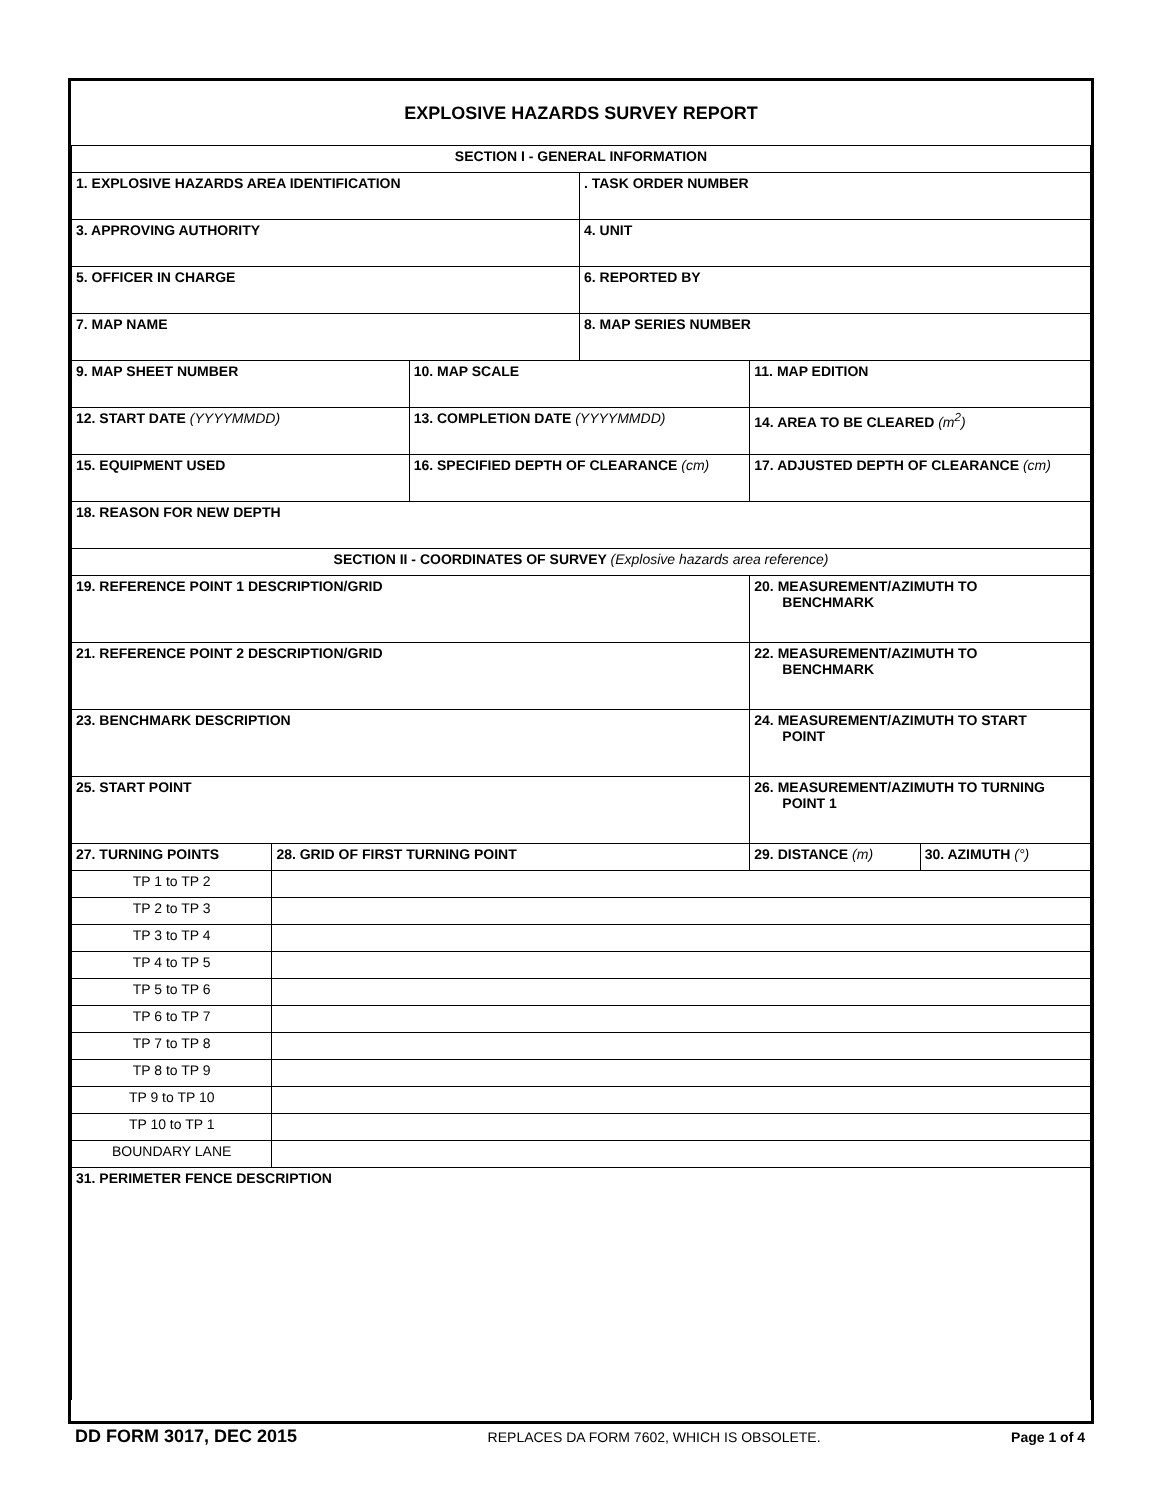| EXPLOSIVE HAZARDS SURVEY REPORT | | | | | |
| SECTION I - GENERAL INFORMATION | | | | | |
| 1. EXPLOSIVE HAZARDS AREA IDENTIFICATION | | | . TASK ORDER NUMBER | | |
| 3. APPROVING AUTHORITY | | | 4. UNIT | | |
| 5. OFFICER IN CHARGE | | | 6. REPORTED BY | | |
| 7. MAP NAME | | | 8. MAP SERIES NUMBER | | |
| 9. MAP SHEET NUMBER | | 10. MAP SCALE | | 11. MAP EDITION | |
| 12. START DATE (YYYYMMDD) | | 13. COMPLETION DATE (YYYYMMDD) | | 14. AREA TO BE CLEARED (m<sup>2</sup>) | |
| 15. EQUIPMENT USED | | 16. SPECIFIED DEPTH OF CLEARANCE (cm) | | 17. ADJUSTED DEPTH OF CLEARANCE (cm) | |
| 18. REASON FOR NEW DEPTH | | | | | |
| SECTION II - COORDINATES OF SURVEY (Explosive hazards area reference) | | | | | |
| 19. REFERENCE POINT 1 DESCRIPTION/GRID | | | | 20. MEASUREMENT/AZIMUTH TO BENCHMARK | |
| 21. REFERENCE POINT 2 DESCRIPTION/GRID | | | | 22. MEASUREMENT/AZIMUTH TO BENCHMARK | |
| 23. BENCHMARK DESCRIPTION | | | | 24. MEASUREMENT/AZIMUTH TO START POINT | |
| 25. START POINT | | | | 26. MEASUREMENT/AZIMUTH TO TURNING POINT 1 | |
| 27. TURNING POINTS | 28. GRID OF FIRST TURNING POINT | | | 29. DISTANCE (m) | 30. AZIMUTH (°) |
| TP 1 to TP 2 | | | | | |
| TP 2 to TP 3 | | | | | |
| TP 3 to TP 4 | | | | | |
| TP 4 to TP 5 | | | | | |
| TP 5 to TP 6 | | | | | |
| TP 6 to TP 7 | | | | | |
| TP 7 to TP 8 | | | | | |
| TP 8 to TP 9 | | | | | |
| TP 9 to TP 10 | | | | | |
| TP 10 to TP 1 | | | | | |
| BOUNDARY LANE | | | | | |
| 31. PERIMETER FENCE DESCRIPTION | | | | | |
DD FORM 3017, DEC 2015 REPLACES DA FORM 7602, WHICH IS OBSOLETE. Page 1 of 4